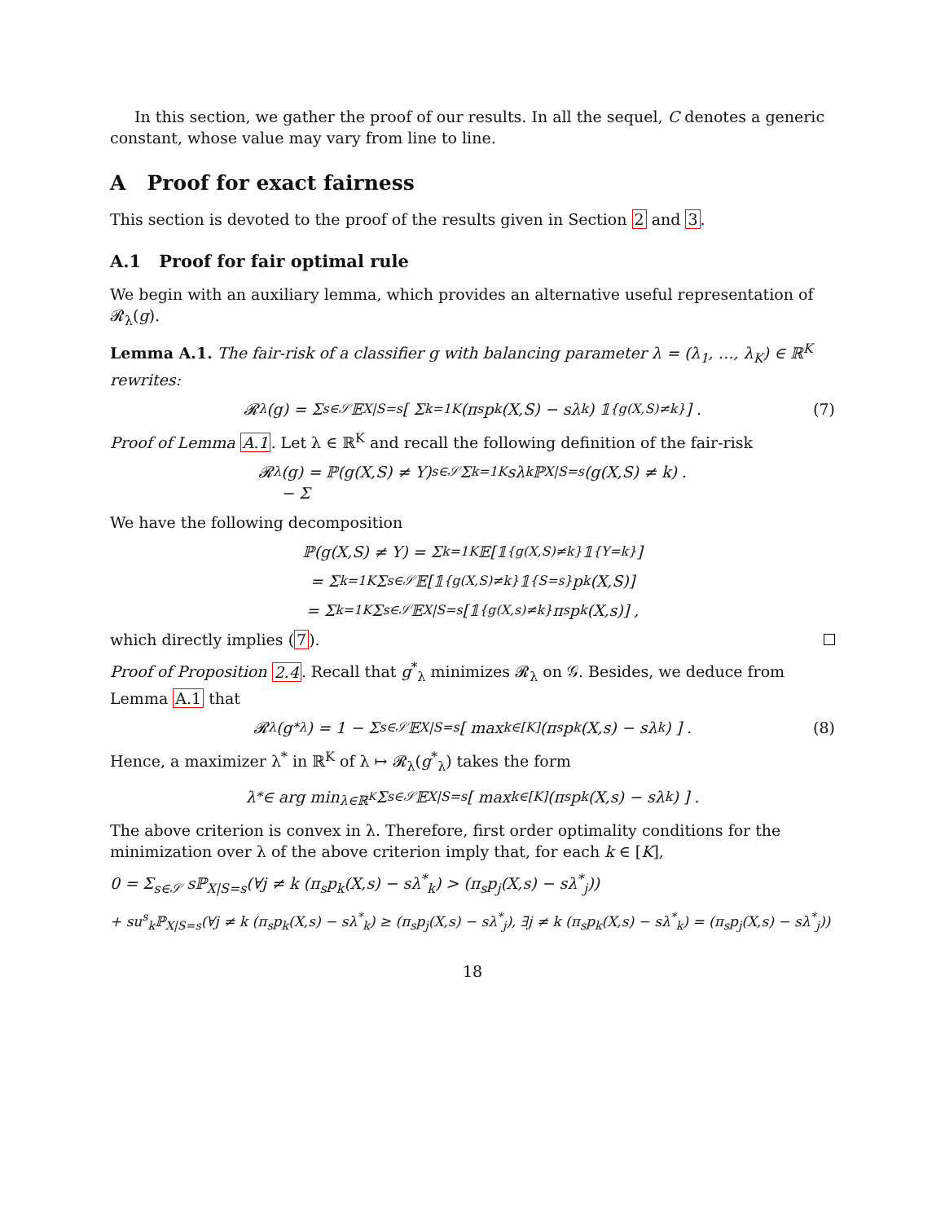In this section, we gather the proof of our results. In all the sequel, C denotes a generic constant, whose value may vary from line to line.
A Proof for exact fairness
This section is devoted to the proof of the results given in Section 2 and 3.
A.1 Proof for fair optimal rule
We begin with an auxiliary lemma, which provides an alternative useful representation of 𝓡<sub>λ</sub>(g).
Lemma A.1. The fair-risk of a classifier g with balancing parameter λ = (λ<sub>1</sub>, …, λ<sub>K</sub>) ∈ ℝ<sup>K</sup> rewrites:
𝓡<sub>λ</sub>(g) = Σ<sub>s∈𝒮</sub> 𝔼<sub>X|S=s</sub> [ Σ<sub>k=1</sub><sup>K</sup> (π<sub>s</sub>p<sub>k</sub>(X,S) − sλ<sub>k</sub>) 𝟙<sub>{g(X,S)≠k}</sub> ] . (7)
Proof of Lemma A.1. Let λ ∈ ℝ<sup>K</sup> and recall the following definition of the fair-risk
𝓡<sub>λ</sub>(g) = ℙ(g(X,S) ≠ Y)
− Σ<sub>s∈𝒮</sub> Σ<sub>k=1</sub><sup>K</sup> sλ<sub>k</sub>ℙ<sub>X|S=s</sub>(g(X,S) ≠ k) .
We have the following decomposition
ℙ(g(X,S) ≠ Y) = Σ<sub>k=1</sub><sup>K</sup> 𝔼[𝟙<sub>{g(X,S)≠k}</sub>𝟙<sub>{Y=k}</sub>]
= Σ<sub>k=1</sub><sup>K</sup> Σ<sub>s∈𝒮</sub> 𝔼[𝟙<sub>{g(X,S)≠k}</sub>𝟙<sub>{S=s}</sub>p<sub>k</sub>(X,S)]
= Σ<sub>k=1</sub><sup>K</sup> Σ<sub>s∈𝒮</sub> 𝔼<sub>X|S=s</sub>[𝟙<sub>{g(X,s)≠k}</sub>π<sub>s</sub>p<sub>k</sub>(X,s)] ,
which directly implies (7).
Proof of Proposition 2.4. Recall that g<sup>*</sup><sub>λ</sub> minimizes 𝓡<sub>λ</sub> on 𝒢. Besides, we deduce from Lemma A.1 that
𝓡<sub>λ</sub>(g<sup>*</sup><sub>λ</sub>) = 1 − Σ<sub>s∈𝒮</sub> 𝔼<sub>X|S=s</sub>[ max<sub>k∈[K]</sub> (π<sub>s</sub>p<sub>k</sub>(X,s) − sλ<sub>k</sub>) ] . (8)
Hence, a maximizer λ<sup>*</sup> in ℝ<sup>K</sup> of λ ↦ 𝓡<sub>λ</sub>(g<sup>*</sup><sub>λ</sub>) takes the form
λ<sup>*</sup> ∈ arg min<sub>λ∈ℝ<sup>K</sup></sub> Σ<sub>s∈𝒮</sub> 𝔼<sub>X|S=s</sub>[ max<sub>k∈[K]</sub> (π<sub>s</sub>p<sub>k</sub>(X,s) − sλ<sub>k</sub>) ] .
The above criterion is convex in λ. Therefore, first order optimality conditions for the minimization over λ of the above criterion imply that, for each k ∈ [K],
0 = Σ<sub>s∈𝒮</sub> sℙ<sub>X|S=s</sub>(∀j ≠ k (π<sub>s</sub>p<sub>k</sub>(X,s) − sλ<sup>*</sup><sub>k</sub>) > (π<sub>s</sub>p<sub>j</sub>(X,s) − sλ<sup>*</sup><sub>j</sub>))
+ su<sup>s</sup><sub>k</sub>ℙ<sub>X|S=s</sub>(∀j ≠ k (π<sub>s</sub>p<sub>k</sub>(X,s) − sλ<sup>*</sup><sub>k</sub>) ≥ (π<sub>s</sub>p<sub>j</sub>(X,s) − sλ<sup>*</sup><sub>j</sub>), ∃j ≠ k (π<sub>s</sub>p<sub>k</sub>(X,s) − sλ<sup>*</sup><sub>k</sub>) = (π<sub>s</sub>p<sub>j</sub>(X,s) − sλ<sup>*</sup><sub>j</sub>))
18